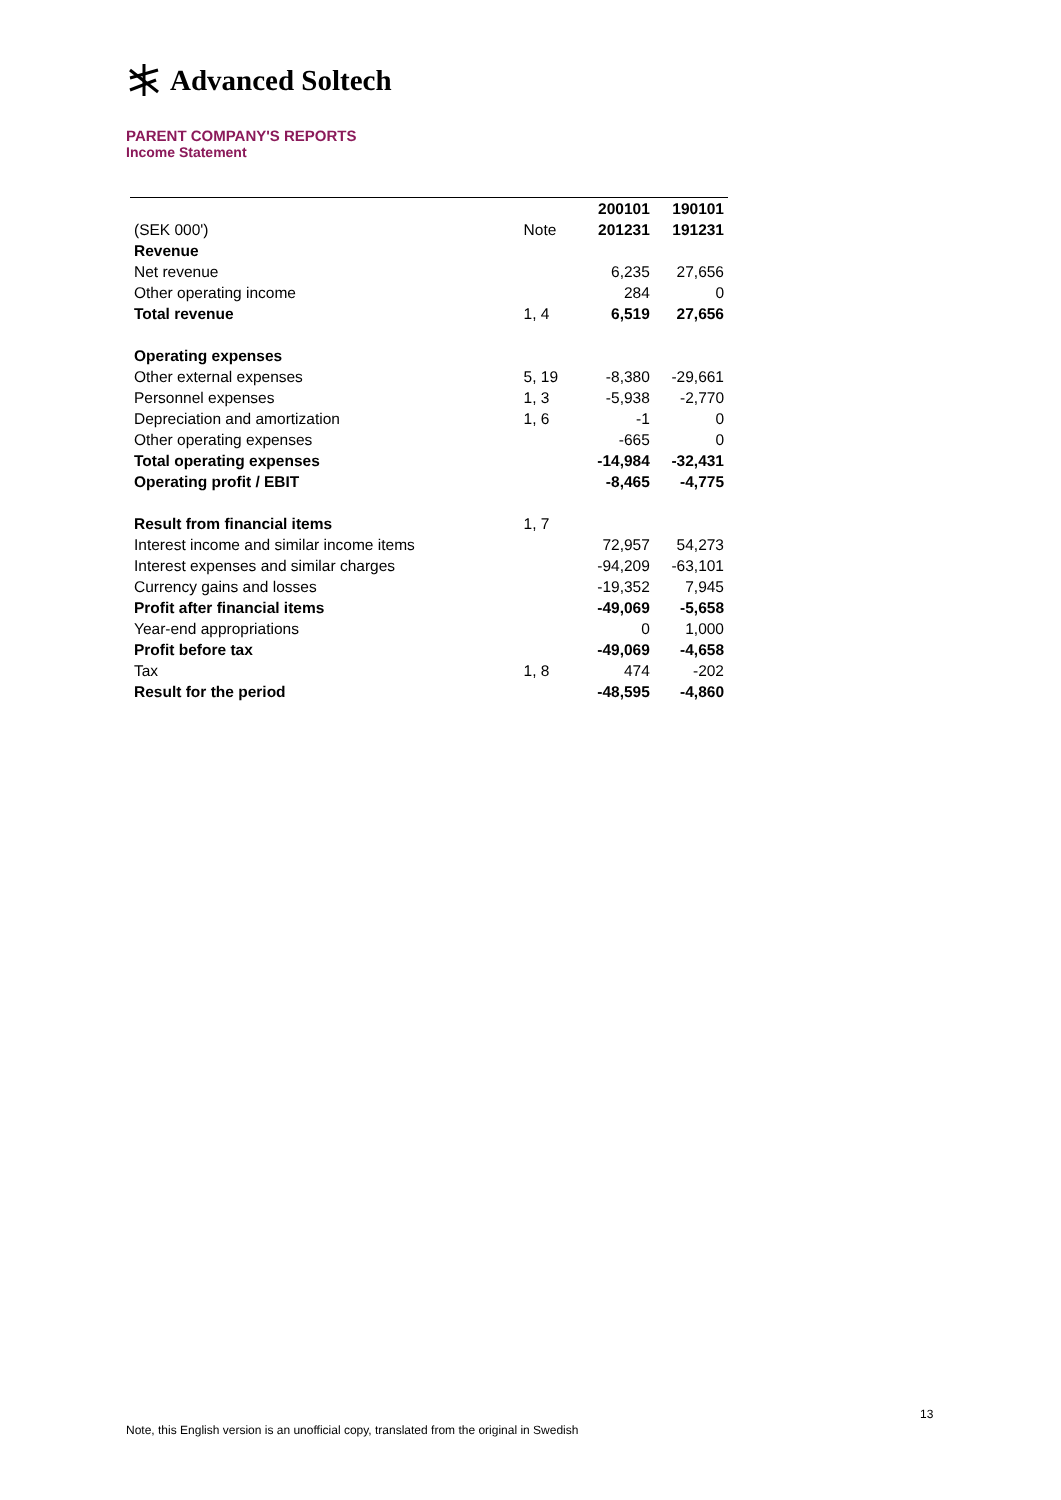Advanced Soltech
PARENT COMPANY'S REPORTS
Income Statement
| | | 200101 | 190101 |
| (SEK 000') | Note | 201231 | 191231 |
| Revenue | | | |
| Net revenue | | 6,235 | 27,656 |
| Other operating income | | 284 | 0 |
| Total revenue | 1, 4 | 6,519 | 27,656 |
| Operating expenses | | | |
| Other external expenses | 5, 19 | -8,380 | -29,661 |
| Personnel expenses | 1, 3 | -5,938 | -2,770 |
| Depreciation and amortization | 1, 6 | -1 | 0 |
| Other operating expenses | | -665 | 0 |
| Total operating expenses | | -14,984 | -32,431 |
| Operating profit / EBIT | | -8,465 | -4,775 |
| Result from financial items | 1, 7 | | |
| Interest income and similar income items | | 72,957 | 54,273 |
| Interest expenses and similar charges | | -94,209 | -63,101 |
| Currency gains and losses | | -19,352 | 7,945 |
| Profit after financial items | | -49,069 | -5,658 |
| Year-end appropriations | | 0 | 1,000 |
| Profit before tax | | -49,069 | -4,658 |
| Tax | 1, 8 | 474 | -202 |
| Result for the period | | -48,595 | -4,860 |
13
Note, this English version is an unofficial copy, translated from the original in Swedish